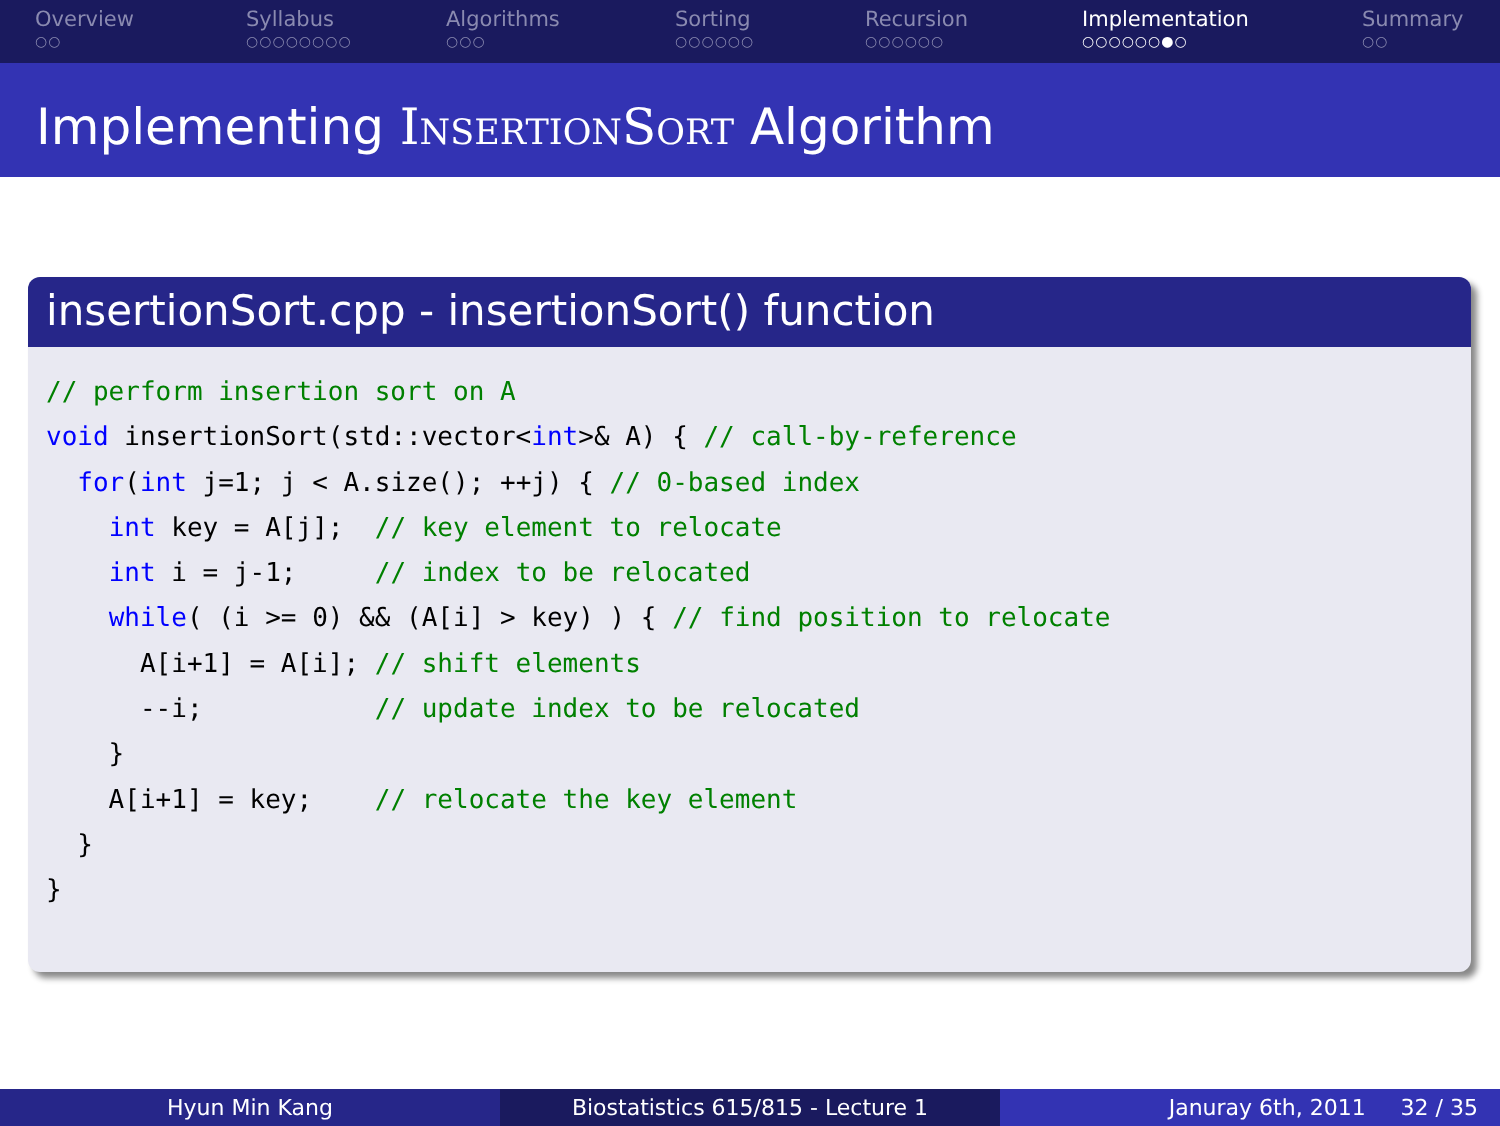Overview
○○
Syllabus
○○○○○○○○
Algorithms
○○○
Sorting
○○○○○○
Recursion
○○○○○○
Implementation
○○○○○○●○
Summary
○○
Implementing InsertionSort Algorithm
insertionSort.cpp - insertionSort() function
// perform insertion sort on A
void insertionSort(std::vector<int>& A) { // call-by-reference
  for(int j=1; j < A.size(); ++j) { // 0-based index
    int key = A[j];  // key element to relocate
    int i = j-1;     // index to be relocated
    while( (i >= 0) && (A[i] > key) ) { // find position to relocate
      A[i+1] = A[i]; // shift elements
      --i;           // update index to be relocated
    }
    A[i+1] = key;    // relocate the key element
  }
}
Hyun Min Kang Biostatistics 615/815 - Lecture 1 Januray 6th, 2011 32 / 35